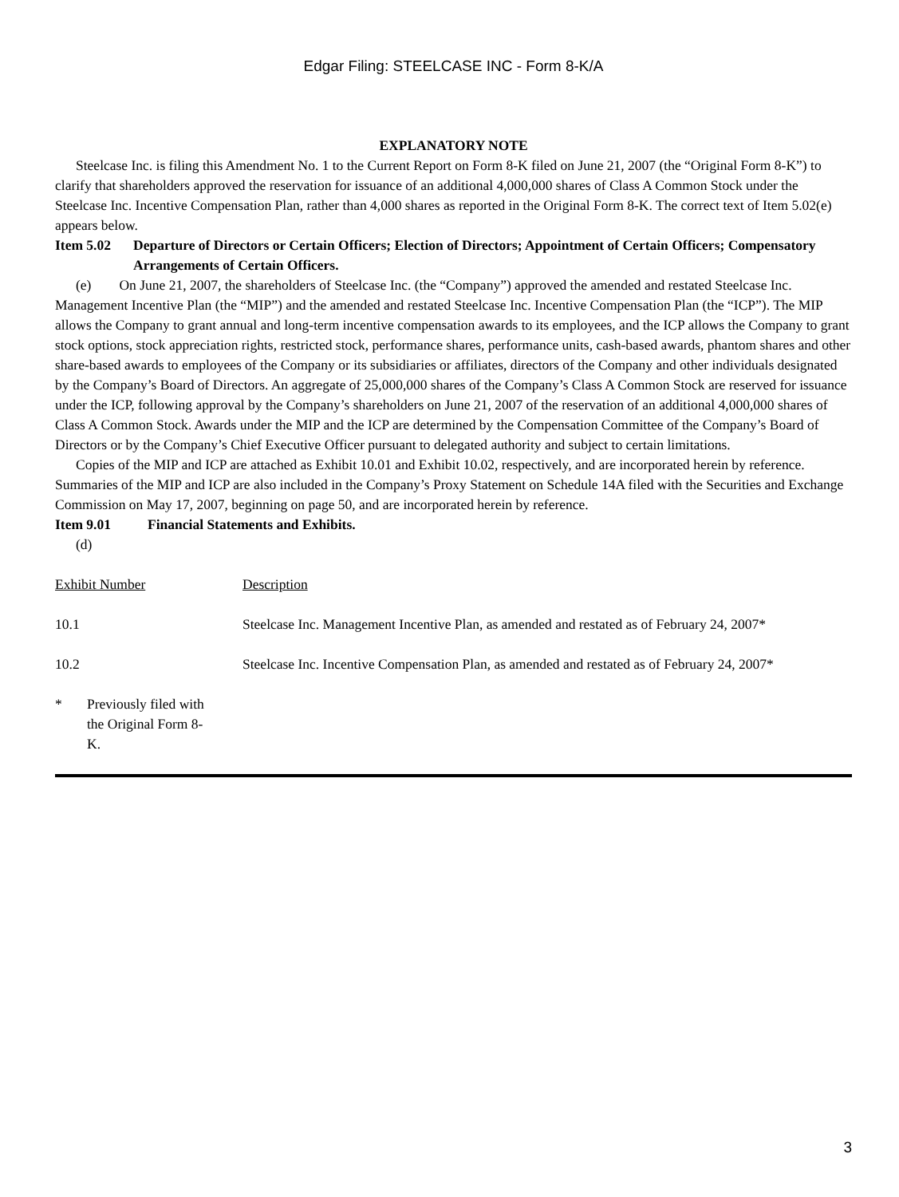Edgar Filing: STEELCASE INC - Form 8-K/A
EXPLANATORY NOTE
Steelcase Inc. is filing this Amendment No. 1 to the Current Report on Form 8-K filed on June 21, 2007 (the “Original Form 8-K”) to clarify that shareholders approved the reservation for issuance of an additional 4,000,000 shares of Class A Common Stock under the Steelcase Inc. Incentive Compensation Plan, rather than 4,000 shares as reported in the Original Form 8-K. The correct text of Item 5.02(e) appears below.
Item 5.02 Departure of Directors or Certain Officers; Election of Directors; Appointment of Certain Officers; Compensatory Arrangements of Certain Officers.
(e) On June 21, 2007, the shareholders of Steelcase Inc. (the “Company”) approved the amended and restated Steelcase Inc. Management Incentive Plan (the “MIP”) and the amended and restated Steelcase Inc. Incentive Compensation Plan (the “ICP”). The MIP allows the Company to grant annual and long-term incentive compensation awards to its employees, and the ICP allows the Company to grant stock options, stock appreciation rights, restricted stock, performance shares, performance units, cash-based awards, phantom shares and other share-based awards to employees of the Company or its subsidiaries or affiliates, directors of the Company and other individuals designated by the Company’s Board of Directors. An aggregate of 25,000,000 shares of the Company’s Class A Common Stock are reserved for issuance under the ICP, following approval by the Company’s shareholders on June 21, 2007 of the reservation of an additional 4,000,000 shares of Class A Common Stock. Awards under the MIP and the ICP are determined by the Compensation Committee of the Company’s Board of Directors or by the Company’s Chief Executive Officer pursuant to delegated authority and subject to certain limitations.
Copies of the MIP and ICP are attached as Exhibit 10.01 and Exhibit 10.02, respectively, and are incorporated herein by reference. Summaries of the MIP and ICP are also included in the Company’s Proxy Statement on Schedule 14A filed with the Securities and Exchange Commission on May 17, 2007, beginning on page 50, and are incorporated herein by reference.
Item 9.01 Financial Statements and Exhibits.
(d)
| Exhibit Number | Description |
| 10.1 | Steelcase Inc. Management Incentive Plan, as amended and restated as of February 24, 2007* |
| 10.2 | Steelcase Inc. Incentive Compensation Plan, as amended and restated as of February 24, 2007* |
* Previously filed with the Original Form 8-K.
3